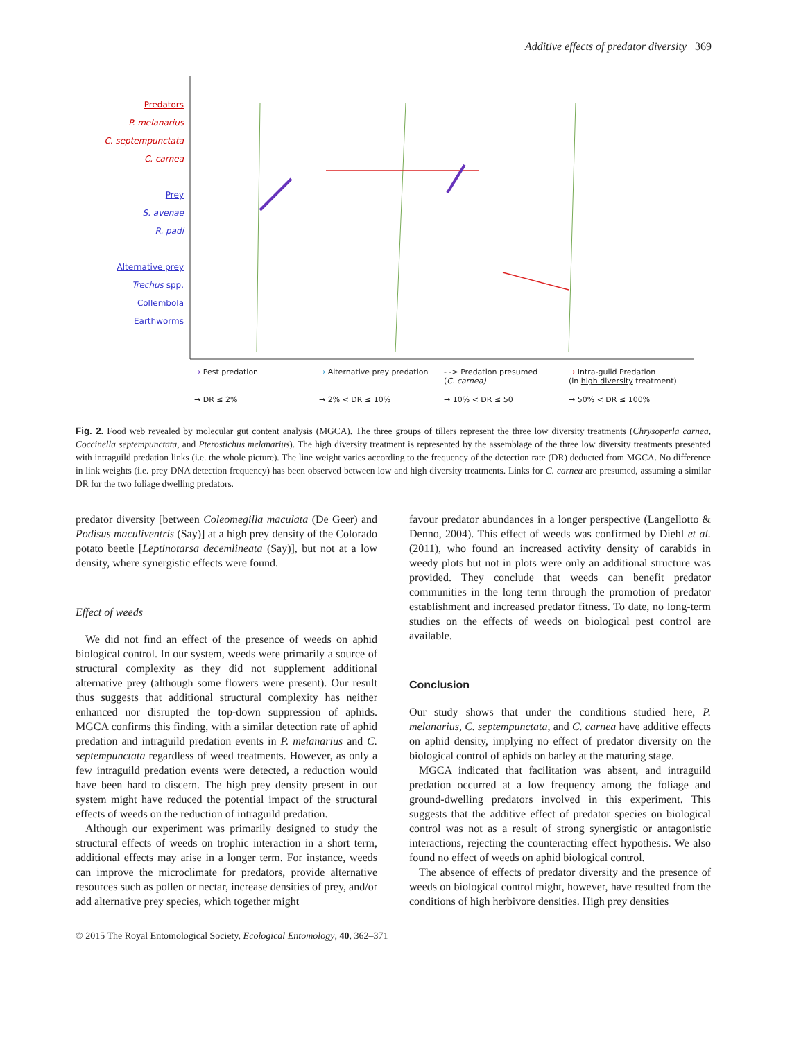Additive effects of predator diversity 369
Predators
P. melanarius
C. septempunctata
C. carnea
Prey
S. avenae
R. padi
Alternative prey
Trechus spp.
Collembola
Earthworms
→ Pest predation
→ Alternative prey predation
- -> Predation presumed
(C. carnea)
→ Intra-guild Predation
(in high diversity treatment)
→ DR ≤ 2%
→ 2% < DR ≤ 10%
→ 10% < DR ≤ 50
→ 50% < DR ≤ 100%
Fig. 2. Food web revealed by molecular gut content analysis (MGCA). The three groups of tillers represent the three low diversity treatments (Chrysoperla carnea, Coccinella septempunctata, and Pterostichus melanarius). The high diversity treatment is represented by the assemblage of the three low diversity treatments presented with intraguild predation links (i.e. the whole picture). The line weight varies according to the frequency of the detection rate (DR) deducted from MGCA. No difference in link weights (i.e. prey DNA detection frequency) has been observed between low and high diversity treatments. Links for C. carnea are presumed, assuming a similar DR for the two foliage dwelling predators.
predator diversity [between Coleomegilla maculata (De Geer) and Podisus maculiventris (Say)] at a high prey density of the Colorado potato beetle [Leptinotarsa decemlineata (Say)], but not at a low density, where synergistic effects were found.
Effect of weeds
We did not find an effect of the presence of weeds on aphid biological control. In our system, weeds were primarily a source of structural complexity as they did not supplement additional alternative prey (although some flowers were present). Our result thus suggests that additional structural complexity has neither enhanced nor disrupted the top-down suppression of aphids. MGCA confirms this finding, with a similar detection rate of aphid predation and intraguild predation events in P. melanarius and C. septempunctata regardless of weed treatments. However, as only a few intraguild predation events were detected, a reduction would have been hard to discern. The high prey density present in our system might have reduced the potential impact of the structural effects of weeds on the reduction of intraguild predation.
Although our experiment was primarily designed to study the structural effects of weeds on trophic interaction in a short term, additional effects may arise in a longer term. For instance, weeds can improve the microclimate for predators, provide alternative resources such as pollen or nectar, increase densities of prey, and/or add alternative prey species, which together might
favour predator abundances in a longer perspective (Langellotto & Denno, 2004). This effect of weeds was confirmed by Diehl et al. (2011), who found an increased activity density of carabids in weedy plots but not in plots were only an additional structure was provided. They conclude that weeds can benefit predator communities in the long term through the promotion of predator establishment and increased predator fitness. To date, no long-term studies on the effects of weeds on biological pest control are available.
Conclusion
Our study shows that under the conditions studied here, P. melanarius, C. septempunctata, and C. carnea have additive effects on aphid density, implying no effect of predator diversity on the biological control of aphids on barley at the maturing stage.
MGCA indicated that facilitation was absent, and intraguild predation occurred at a low frequency among the foliage and ground-dwelling predators involved in this experiment. This suggests that the additive effect of predator species on biological control was not as a result of strong synergistic or antagonistic interactions, rejecting the counteracting effect hypothesis. We also found no effect of weeds on aphid biological control.
The absence of effects of predator diversity and the presence of weeds on biological control might, however, have resulted from the conditions of high herbivore densities. High prey densities
© 2015 The Royal Entomological Society, Ecological Entomology, 40, 362–371